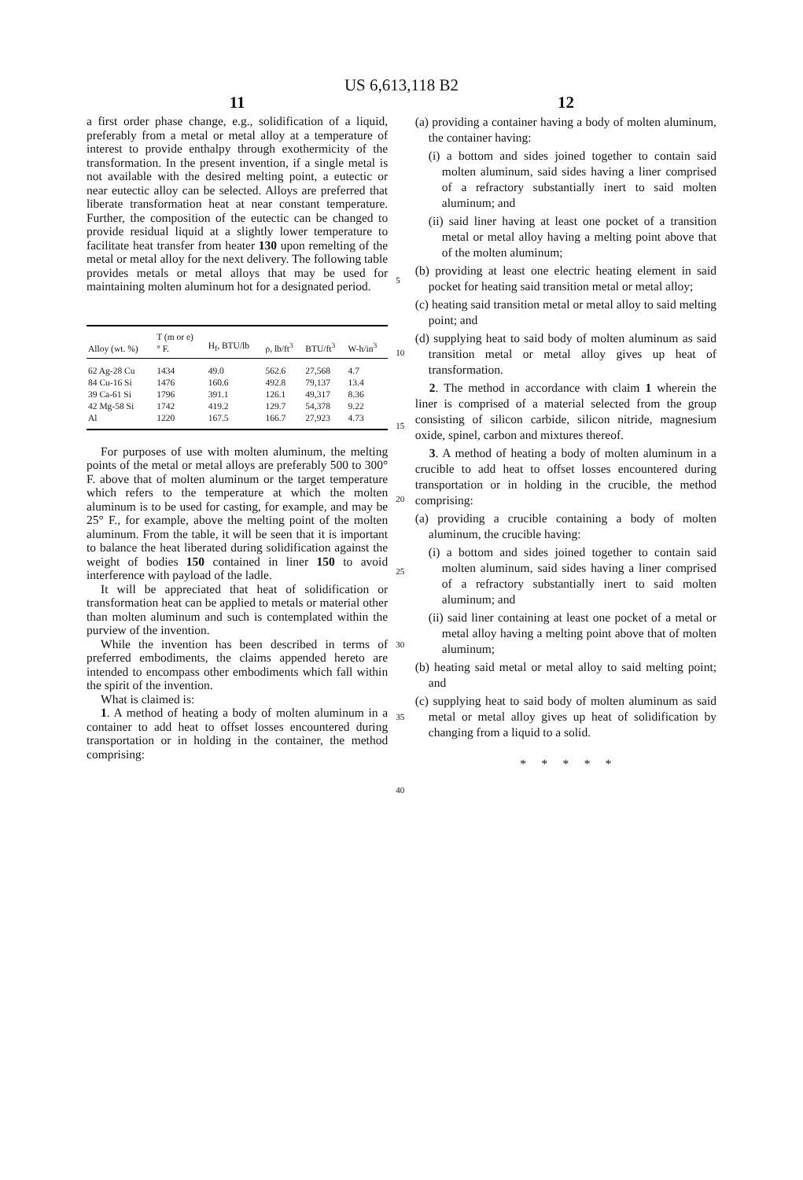US 6,613,118 B2
11
a first order phase change, e.g., solidification of a liquid, preferably from a metal or metal alloy at a temperature of interest to provide enthalpy through exothermicity of the transformation. In the present invention, if a single metal is not available with the desired melting point, a eutectic or near eutectic alloy can be selected. Alloys are preferred that liberate transformation heat at near constant temperature. Further, the composition of the eutectic can be changed to provide residual liquid at a slightly lower temperature to facilitate heat transfer from heater 130 upon remelting of the metal or metal alloy for the next delivery. The following table provides metals or metal alloys that may be used for maintaining molten aluminum hot for a designated period.
| Alloy (wt. %) | T (m or e) ° F. | H<sub>f</sub>, BTU/lb | ρ, lb/ft<sup>3</sup> | BTU/ft<sup>3</sup> | W-h/in<sup>3</sup> |
| --- | --- | --- | --- | --- | --- |
| 62 Ag-28 Cu | 1434 | 49.0 | 562.6 | 27,568 | 4.7 |
| 84 Cu-16 Si | 1476 | 160.6 | 492.8 | 79,137 | 13.4 |
| 39 Ca-61 Si | 1796 | 391.1 | 126.1 | 49,317 | 8.36 |
| 42 Mg-58 Si | 1742 | 419.2 | 129.7 | 54,378 | 9.22 |
| Al | 1220 | 167.5 | 166.7 | 27,923 | 4.73 |
For purposes of use with molten aluminum, the melting points of the metal or metal alloys are preferably 500 to 300° F. above that of molten aluminum or the target temperature which refers to the temperature at which the molten aluminum is to be used for casting, for example, and may be 25° F., for example, above the melting point of the molten aluminum. From the table, it will be seen that it is important to balance the heat liberated during solidification against the weight of bodies 150 contained in liner 150 to avoid interference with payload of the ladle.
It will be appreciated that heat of solidification or transformation heat can be applied to metals or material other than molten aluminum and such is contemplated within the purview of the invention.
While the invention has been described in terms of preferred embodiments, the claims appended hereto are intended to encompass other embodiments which fall within the spirit of the invention.
What is claimed is:
1. A method of heating a body of molten aluminum in a container to add heat to offset losses encountered during transportation or in holding in the container, the method comprising:
5
10
15
20
25
30
35
40
12
(a) providing a container having a body of molten aluminum, the container having:
(i) a bottom and sides joined together to contain said molten aluminum, said sides having a liner comprised of a refractory substantially inert to said molten aluminum; and
(ii) said liner having at least one pocket of a transition metal or metal alloy having a melting point above that of the molten aluminum;
(b) providing at least one electric heating element in said pocket for heating said transition metal or metal alloy;
(c) heating said transition metal or metal alloy to said melting point; and
(d) supplying heat to said body of molten aluminum as said transition metal or metal alloy gives up heat of transformation.
2. The method in accordance with claim 1 wherein the liner is comprised of a material selected from the group consisting of silicon carbide, silicon nitride, magnesium oxide, spinel, carbon and mixtures thereof.
3. A method of heating a body of molten aluminum in a crucible to add heat to offset losses encountered during transportation or in holding in the crucible, the method comprising:
(a) providing a crucible containing a body of molten aluminum, the crucible having:
(i) a bottom and sides joined together to contain said molten aluminum, said sides having a liner comprised of a refractory substantially inert to said molten aluminum; and
(ii) said liner containing at least one pocket of a metal or metal alloy having a melting point above that of molten aluminum;
(b) heating said metal or metal alloy to said melting point; and
(c) supplying heat to said body of molten aluminum as said metal or metal alloy gives up heat of solidification by changing from a liquid to a solid.
* * * * *